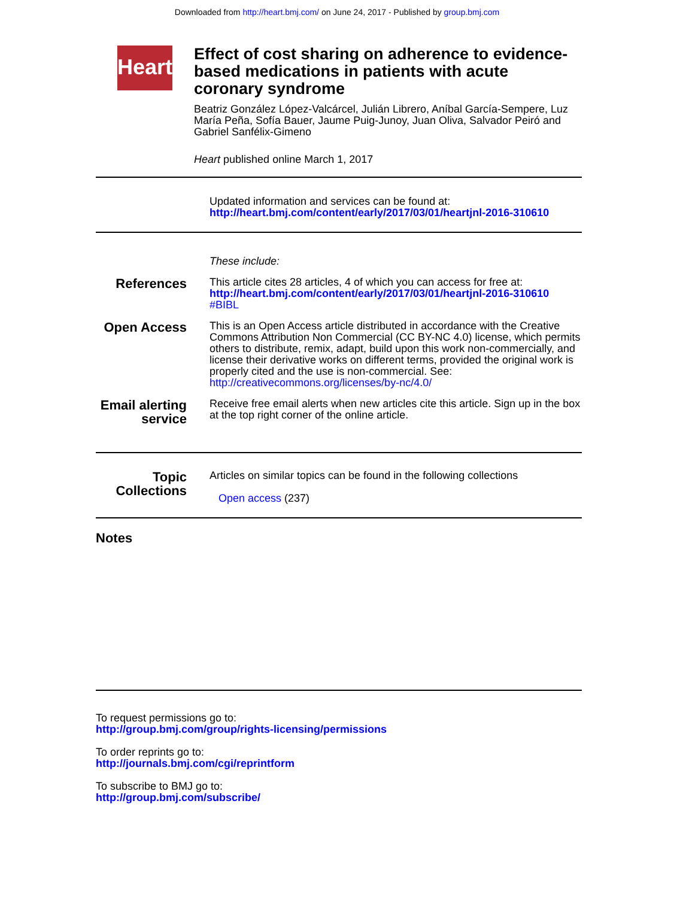Downloaded from http://heart.bmj.com/ on June 24, 2017 - Published by group.bmj.com
Heart
Effect of cost sharing on adherence to evidence-based medications in patients with acute coronary syndrome
Beatriz González López-Valcárcel, Julián Librero, Aníbal García-Sempere, Luz María Peña, Sofía Bauer, Jaume Puig-Junoy, Juan Oliva, Salvador Peiró and Gabriel Sanfélix-Gimeno
Heart published online March 1, 2017
Updated information and services can be found at:
http://heart.bmj.com/content/early/2017/03/01/heartjnl-2016-310610
These include:
References
This article cites 28 articles, 4 of which you can access for free at:
http://heart.bmj.com/content/early/2017/03/01/heartjnl-2016-310610
#BIBL
Open Access
This is an Open Access article distributed in accordance with the Creative Commons Attribution Non Commercial (CC BY-NC 4.0) license, which permits others to distribute, remix, adapt, build upon this work non-commercially, and license their derivative works on different terms, provided the original work is properly cited and the use is non-commercial. See: http://creativecommons.org/licenses/by-nc/4.0/
Email alerting service
Receive free email alerts when new articles cite this article. Sign up in the box at the top right corner of the online article.
Topic Collections
Articles on similar topics can be found in the following collections
Open access (237)
Notes
To request permissions go to:
http://group.bmj.com/group/rights-licensing/permissions
To order reprints go to:
http://journals.bmj.com/cgi/reprintform
To subscribe to BMJ go to:
http://group.bmj.com/subscribe/